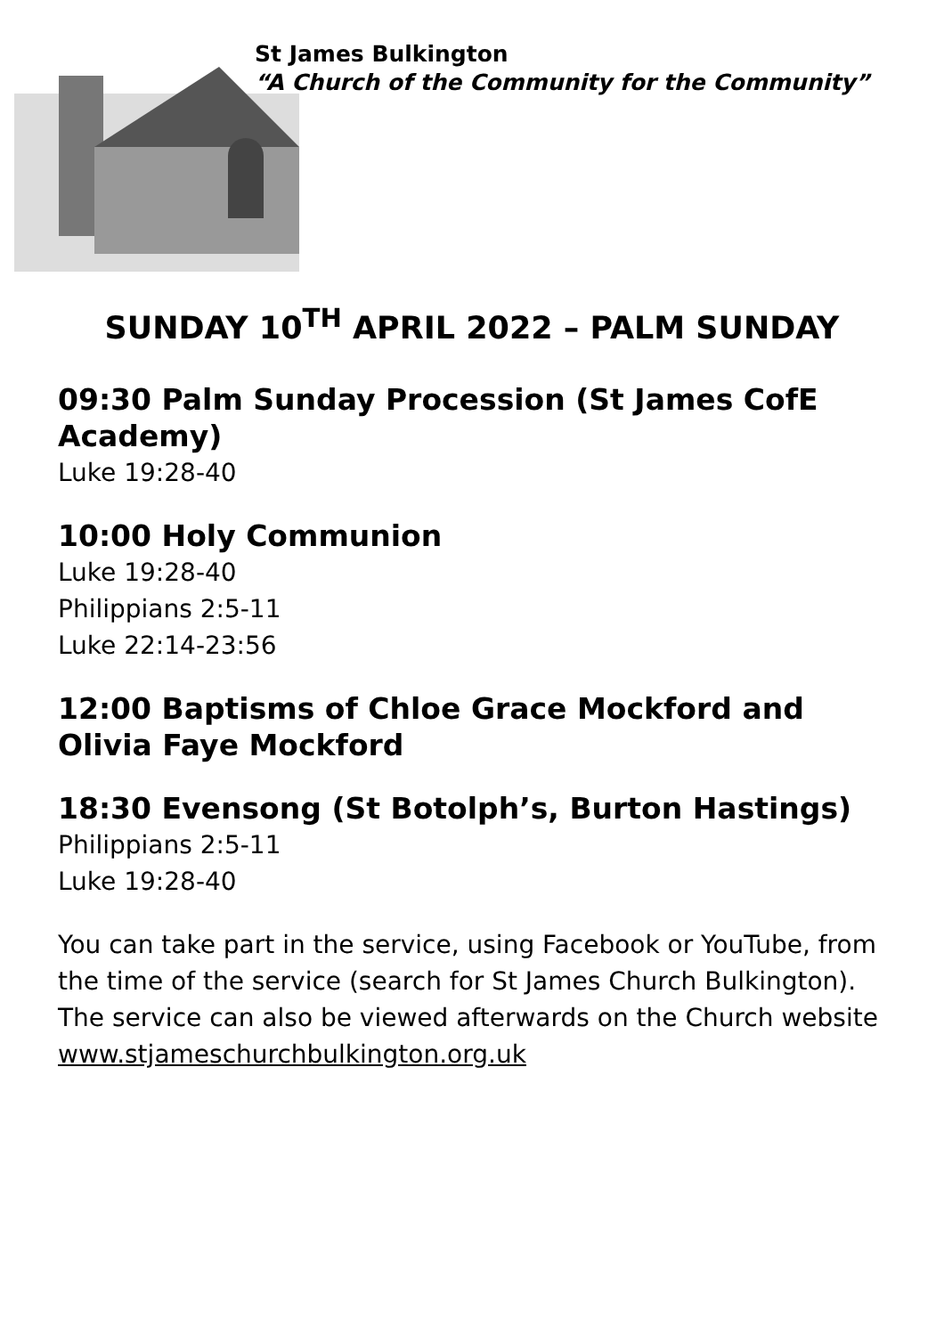St James Bulkington
“A Church of the Community for the Community”
SUNDAY 10<sup>TH</sup> APRIL 2022 – PALM SUNDAY
09:30 Palm Sunday Procession (St James CofE Academy)
Luke 19:28-40
10:00 Holy Communion
Luke 19:28-40
Philippians 2:5-11
Luke 22:14-23:56
12:00 Baptisms of Chloe Grace Mockford and Olivia Faye Mockford
18:30 Evensong (St Botolph’s, Burton Hastings)
Philippians 2:5-11
Luke 19:28-40
You can take part in the service, using Facebook or YouTube, from the time of the service (search for St James Church Bulkington).
The service can also be viewed afterwards on the Church website www.stjameschurchbulkington.org.uk